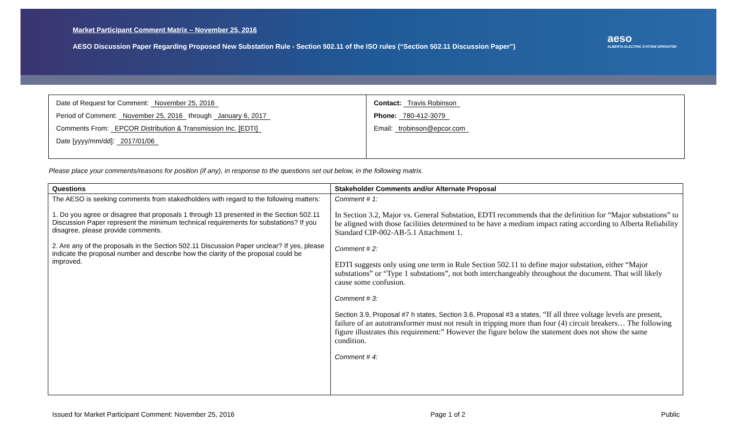Market Participant Comment Matrix – November 25, 2016
AESO Discussion Paper Regarding Proposed New Substation Rule - Section 502.11 of the ISO rules (“Section 502.11 Discussion Paper”)
aeso
ALBERTA ELECTRIC SYSTEM OPERATOR
Date of Request for Comment: November 25, 2016
Period of Comment: November 25, 2016 through January 6, 2017
Comments From: EPCOR Distribution & Transmission Inc. [EDTI]
Date [yyyy/mm/dd]: 2017/01/06
Contact: Travis Robinson
Phone: 780-412-3079
Email: trobinson@epcor.com
Please place your comments/reasons for position (if any), in response to the questions set out below, in the following matrix.
| Questions | Stakeholder Comments and/or Alternate Proposal |
| --- | --- |
| The AESO is seeking comments from stakedholders with regard to the following matters: 1. Do you agree or disagree that proposals 1 through 13 presented in the Section 502.11 Discussion Paper represent the minimum technical requirements for substations? If you disagree, please provide comments. 2. Are any of the proposals in the Section 502.11 Discussion Paper unclear? If yes, please indicate the proposal number and describe how the clarity of the proposal could be improved. | Comment # 1: In Section 3.2, Major vs. General Substation, EDTI recommends that the definition for “Major substations” to be aligned with those facilities determined to be have a medium impact rating according to Alberta Reliability Standard CIP-002-AB-5.1 Attachment 1. Comment # 2: EDTI suggests only using one term in Rule Section 502.11 to define major substation, either “Major substations” or “Type 1 substations”, not both interchangeably throughout the document. That will likely cause some confusion. Comment # 3: Section 3.9, Proposal #7 h states, Section 3.6, Proposal #3 a states, “If all three voltage levels are present, failure of an autotransformer must not result in tripping more than four (4) circuit breakers… The following figure illustrates this requirement:” However the figure below the statement does not show the same condition. Comment # 4: |
Issued for Market Participant Comment: November 25, 2016 Page 1 of 2 Public